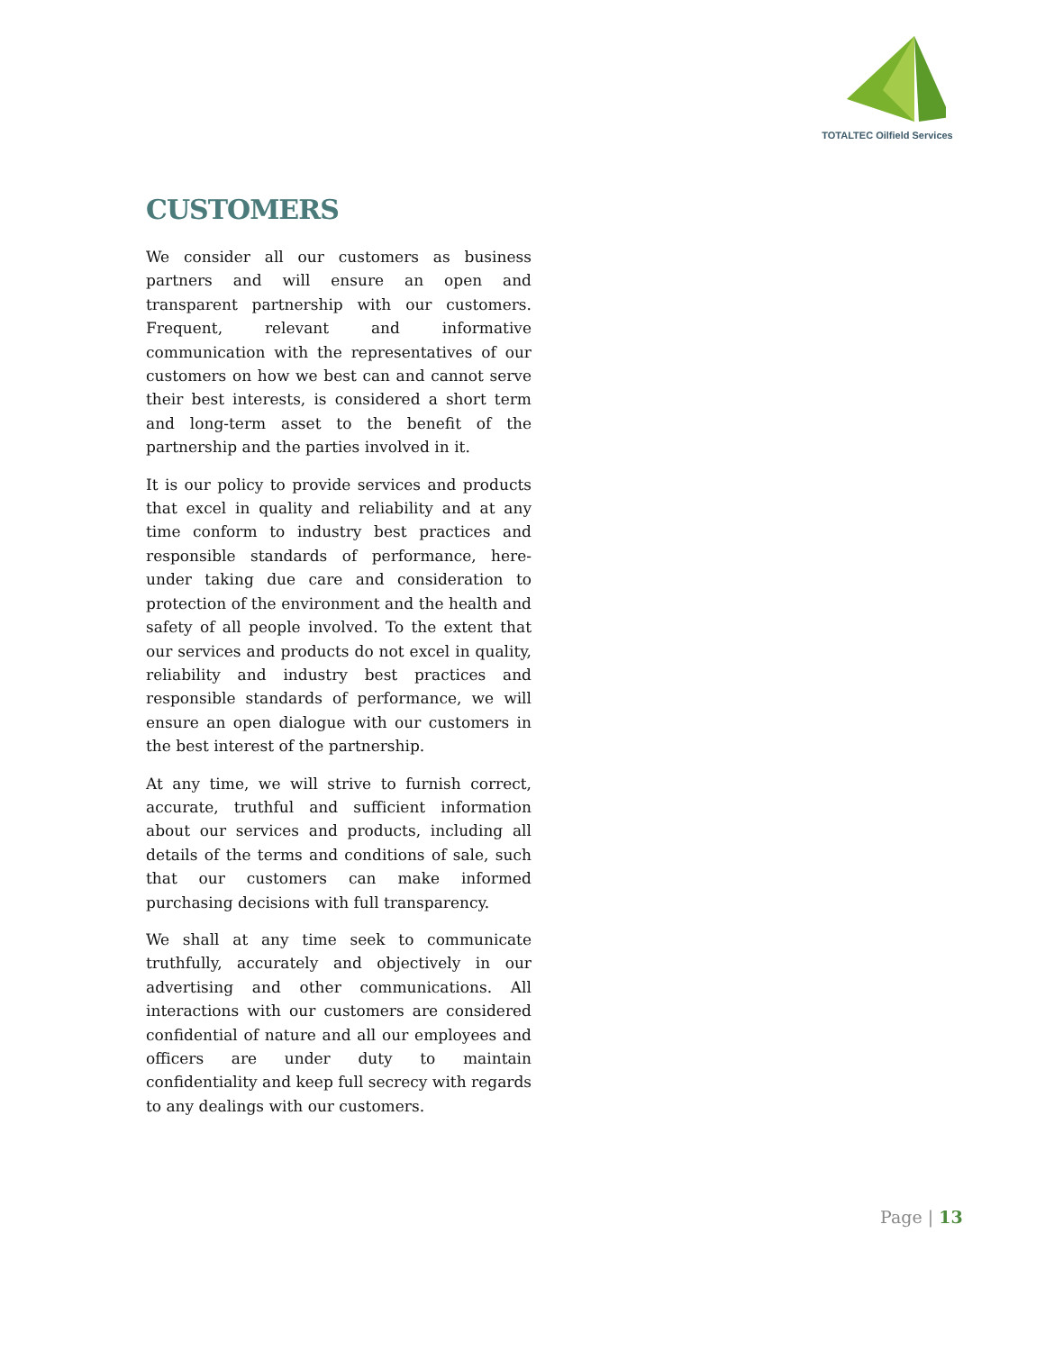TOTALTEC Oilfield Services
CUSTOMERS
We consider all our customers as business partners and will ensure an open and transparent partnership with our customers. Frequent, relevant and informative communication with the representatives of our customers on how we best can and cannot serve their best interests, is considered a short term and long-term asset to the benefit of the partnership and the parties involved in it.
It is our policy to provide services and products that excel in quality and reliability and at any time conform to industry best practices and responsible standards of performance, here-under taking due care and consideration to protection of the environment and the health and safety of all people involved. To the extent that our services and products do not excel in quality, reliability and industry best practices and responsible standards of performance, we will ensure an open dialogue with our customers in the best interest of the partnership.
At any time, we will strive to furnish correct, accurate, truthful and sufficient information about our services and products, including all details of the terms and conditions of sale, such that our customers can make informed purchasing decisions with full transparency.
We shall at any time seek to communicate truthfully, accurately and objectively in our advertising and other communications. All interactions with our customers are considered confidential of nature and all our employees and officers are under duty to maintain confidentiality and keep full secrecy with regards to any dealings with our customers.
Page | 13